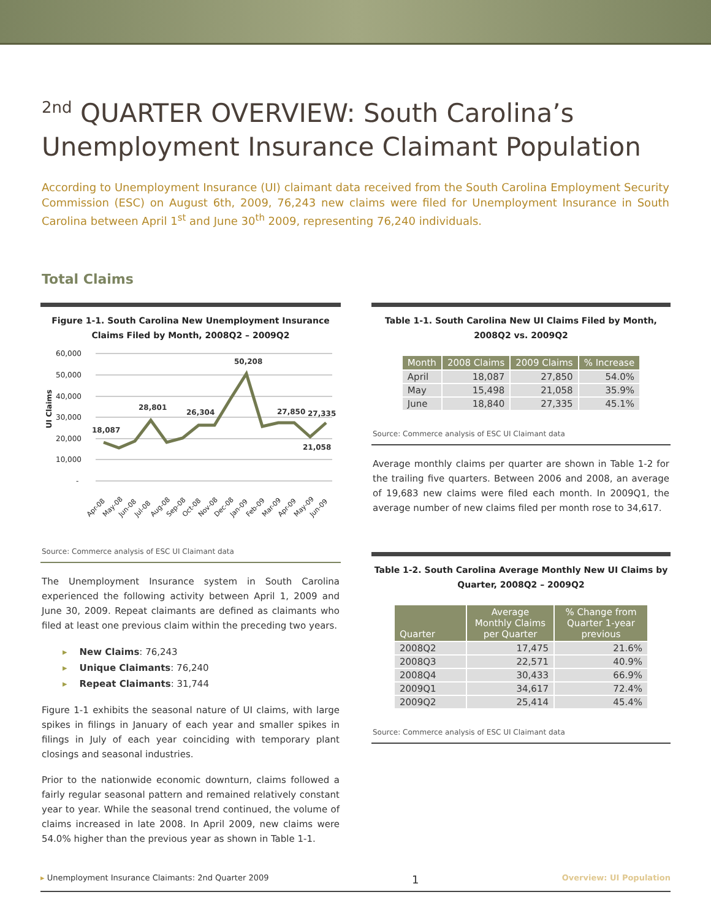<sup>2nd</sup> QUARTER OVERVIEW: South Carolina’s Unemployment Insurance Claimant Population
According to Unemployment Insurance (UI) claimant data received from the South Carolina Employment Security Commission (ESC) on August 6th, 2009, 76,243 new claims were filed for Unemployment Insurance in South Carolina between April 1<sup>st</sup> and June 30<sup>th</sup> 2009, representing 76,240 individuals.
Total Claims
Figure 1-1. South Carolina New Unemployment Insurance Claims Filed by Month, 2008Q2 – 2009Q2
60,000
50,000
40,000
30,000
20,000
10,000
-
UI Claims
18,087
28,801
26,304
50,208
27,850
27,335
21,058
Apr-08
May-08
Jun-08
Jul-08
Aug-08
Sep-08
Oct-08
Nov-08
Dec-08
Jan-09
Feb-09
Mar-09
Apr-09
May-09
Jun-09
Source: Commerce analysis of ESC UI Claimant data
The Unemployment Insurance system in South Carolina experienced the following activity between April 1, 2009 and June 30, 2009. Repeat claimants are defined as claimants who filed at least one previous claim within the preceding two years.
▸ New Claims: 76,243
▸ Unique Claimants: 76,240
▸ Repeat Claimants: 31,744
Figure 1-1 exhibits the seasonal nature of UI claims, with large spikes in filings in January of each year and smaller spikes in filings in July of each year coinciding with temporary plant closings and seasonal industries.
Prior to the nationwide economic downturn, claims followed a fairly regular seasonal pattern and remained relatively constant year to year. While the seasonal trend continued, the volume of claims increased in late 2008. In April 2009, new claims were 54.0% higher than the previous year as shown in Table 1-1.
Table 1-1. South Carolina New UI Claims Filed by Month, 2008Q2 vs. 2009Q2
| Month | 2008 Claims | 2009 Claims | % Increase |
| --- | --- | --- | --- |
| April | 18,087 | 27,850 | 54.0% |
| May | 15,498 | 21,058 | 35.9% |
| June | 18,840 | 27,335 | 45.1% |
Source: Commerce analysis of ESC UI Claimant data
Average monthly claims per quarter are shown in Table 1-2 for the trailing five quarters. Between 2006 and 2008, an average of 19,683 new claims were filed each month. In 2009Q1, the average number of new claims filed per month rose to 34,617.
Table 1-2. South Carolina Average Monthly New UI Claims by Quarter, 2008Q2 – 2009Q2
| Quarter | Average Monthly Claims per Quarter | % Change from Quarter 1-year previous |
| --- | --- | --- |
| 2008Q2 | 17,475 | 21.6% |
| 2008Q3 | 22,571 | 40.9% |
| 2008Q4 | 30,433 | 66.9% |
| 2009Q1 | 34,617 | 72.4% |
| 2009Q2 | 25,414 | 45.4% |
Source: Commerce analysis of ESC UI Claimant data
▸ Unemployment Insurance Claimants: 2nd Quarter 2009 1 Overview: UI Population